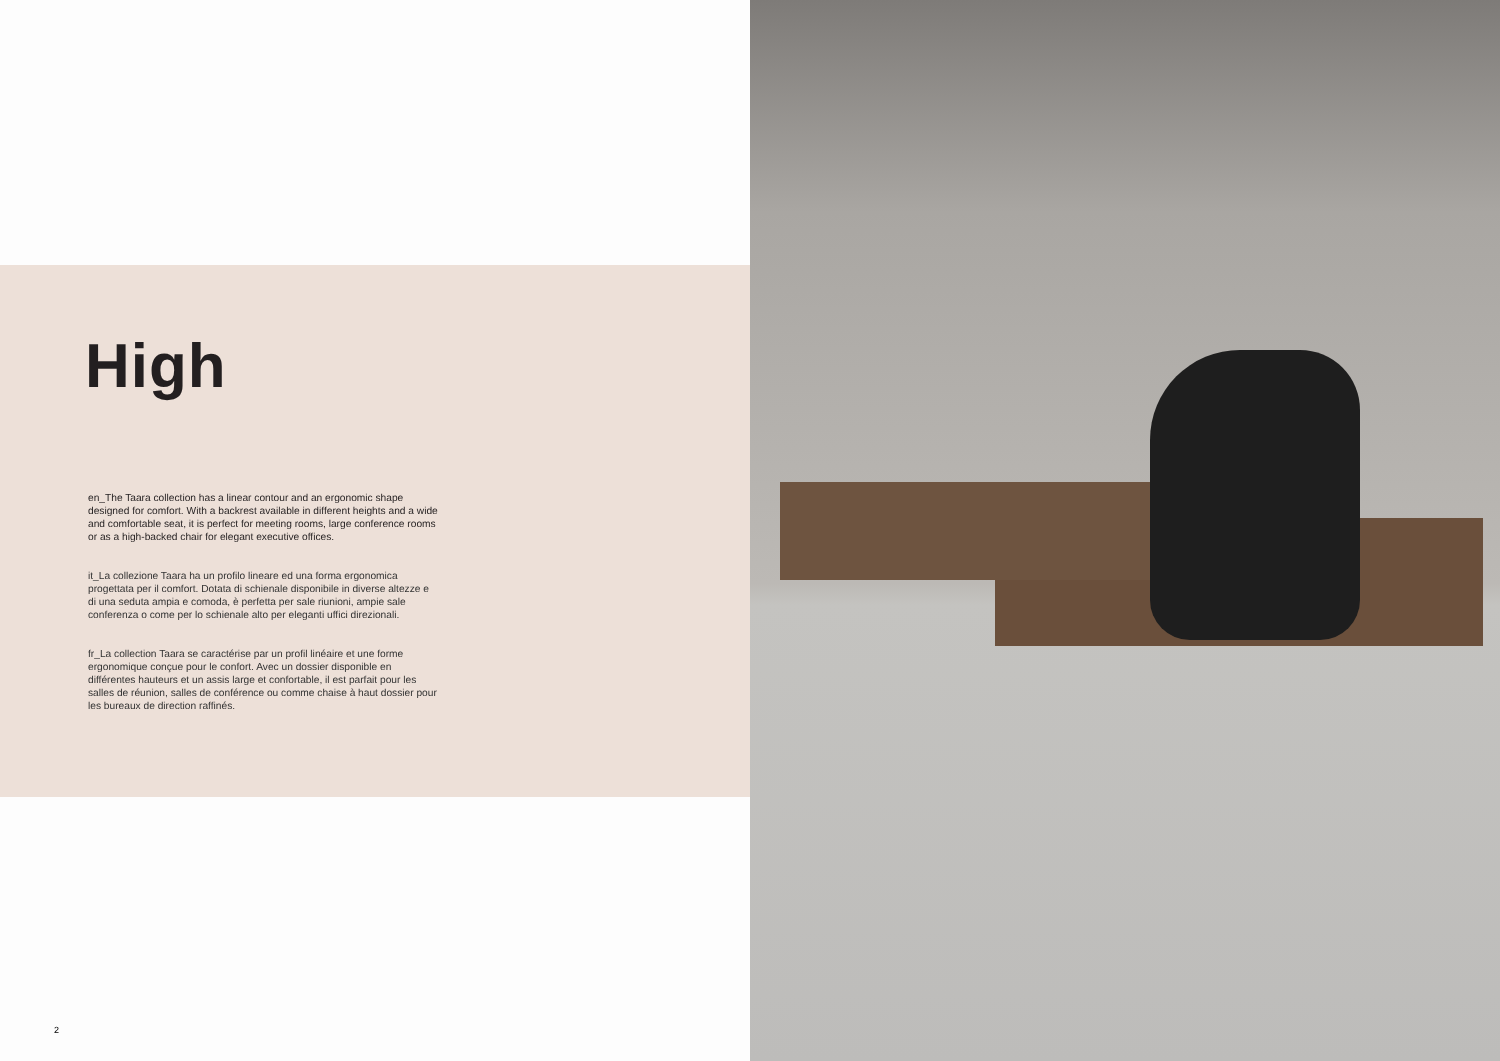High
en_The Taara collection has a linear contour and an ergonomic shape designed for comfort. With a backrest available in different heights and a wide and comfortable seat, it is perfect for meeting rooms, large conference rooms or as a high-backed chair for elegant executive offices.
it_La collezione Taara ha un profilo lineare ed una forma ergonomica progettata per il comfort. Dotata di schienale disponibile in diverse altezze e di una seduta ampia e comoda, è perfetta per sale riunioni, ampie sale conferenza o come per lo schienale alto per eleganti uffici direzionali.
fr_La collection Taara se caractérise par un profil linéaire et une forme ergonomique conçue pour le confort. Avec un dossier disponible en différentes hauteurs et un assis large et confortable, il est parfait pour les salles de réunion, salles de conférence ou comme chaise à haut dossier pour les bureaux de direction raffinés.
2